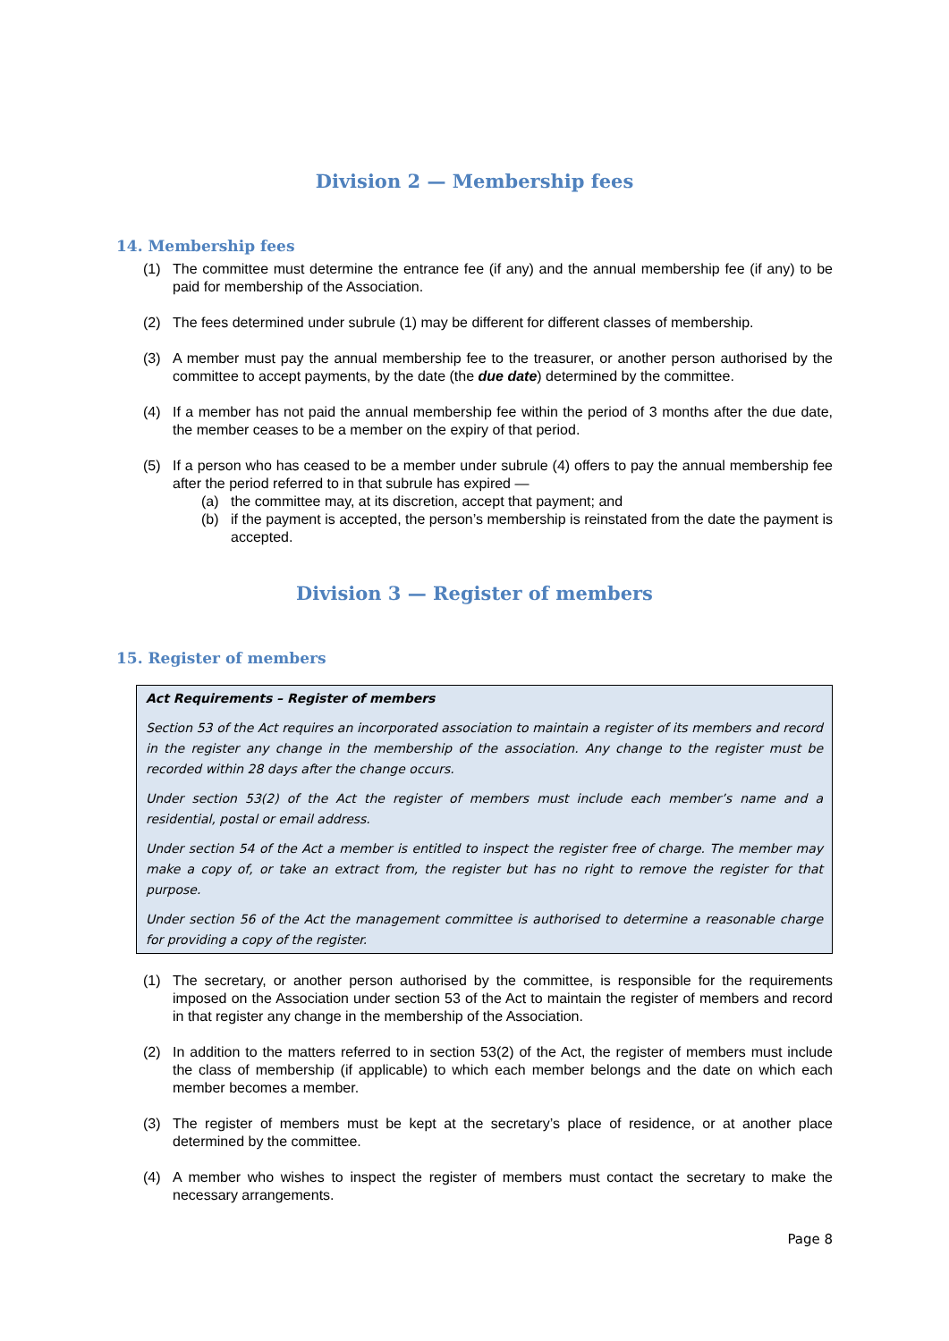Division 2 — Membership fees
14. Membership fees
(1) The committee must determine the entrance fee (if any) and the annual membership fee (if any) to be paid for membership of the Association.
(2) The fees determined under subrule (1) may be different for different classes of membership.
(3) A member must pay the annual membership fee to the treasurer, or another person authorised by the committee to accept payments, by the date (the due date) determined by the committee.
(4) If a member has not paid the annual membership fee within the period of 3 months after the due date, the member ceases to be a member on the expiry of that period.
(5) If a person who has ceased to be a member under subrule (4) offers to pay the annual membership fee after the period referred to in that subrule has expired —
(a) the committee may, at its discretion, accept that payment; and
(b) if the payment is accepted, the person’s membership is reinstated from the date the payment is accepted.
Division 3 — Register of members
15. Register of members
Act Requirements – Register of members
Section 53 of the Act requires an incorporated association to maintain a register of its members and record in the register any change in the membership of the association. Any change to the register must be recorded within 28 days after the change occurs.
Under section 53(2) of the Act the register of members must include each member’s name and a residential, postal or email address.
Under section 54 of the Act a member is entitled to inspect the register free of charge. The member may make a copy of, or take an extract from, the register but has no right to remove the register for that purpose.
Under section 56 of the Act the management committee is authorised to determine a reasonable charge for providing a copy of the register.
(1) The secretary, or another person authorised by the committee, is responsible for the requirements imposed on the Association under section 53 of the Act to maintain the register of members and record in that register any change in the membership of the Association.
(2) In addition to the matters referred to in section 53(2) of the Act, the register of members must include the class of membership (if applicable) to which each member belongs and the date on which each member becomes a member.
(3) The register of members must be kept at the secretary’s place of residence, or at another place determined by the committee.
(4) A member who wishes to inspect the register of members must contact the secretary to make the necessary arrangements.
Page 8